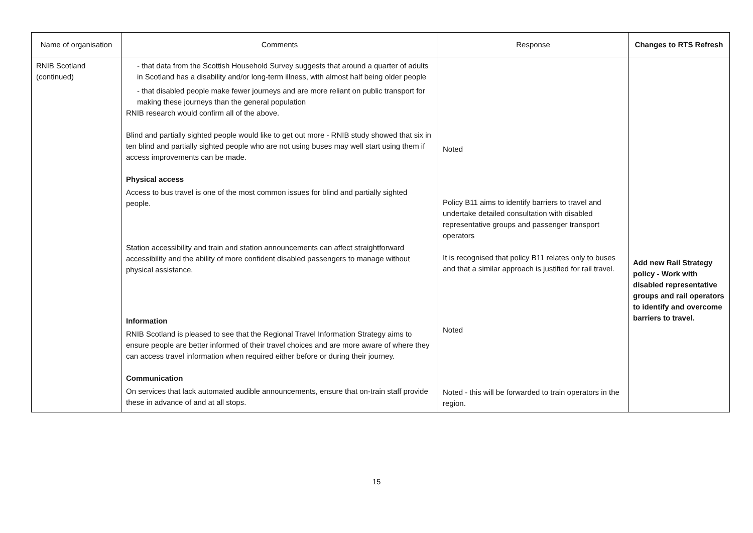| Name of organisation | Comments | Response | Changes to RTS Refresh |
| --- | --- | --- | --- |
| RNIB Scotland (continued) | - that data from the Scottish Household Survey suggests that around a quarter of adults in Scotland has a disability and/or long-term illness, with almost half being older people - that disabled people make fewer journeys and are more reliant on public transport for making these journeys than the general population RNIB research would confirm all of the above. Blind and partially sighted people would like to get out more - RNIB study showed that six in ten blind and partially sighted people who are not using buses may well start using them if access improvements can be made. Physical access Access to bus travel is one of the most common issues for blind and partially sighted people. Station accessibility and train and station announcements can affect straightforward accessibility and the ability of more confident disabled passengers to manage without physical assistance. Information RNIB Scotland is pleased to see that the Regional Travel Information Strategy aims to ensure people are better informed of their travel choices and are more aware of where they can access travel information when required either before or during their journey. Communication On services that lack automated audible announcements, ensure that on-train staff provide these in advance of and at all stops. | Noted Policy B11 aims to identify barriers to travel and undertake detailed consultation with disabled representative groups and passenger transport operators It is recognised that policy B11 relates only to buses and that a similar approach is justified for rail travel. Noted Noted - this will be forwarded to train operators in the region. | Add new Rail Strategy policy - Work with disabled representative groups and rail operators to identify and overcome barriers to travel. |
15